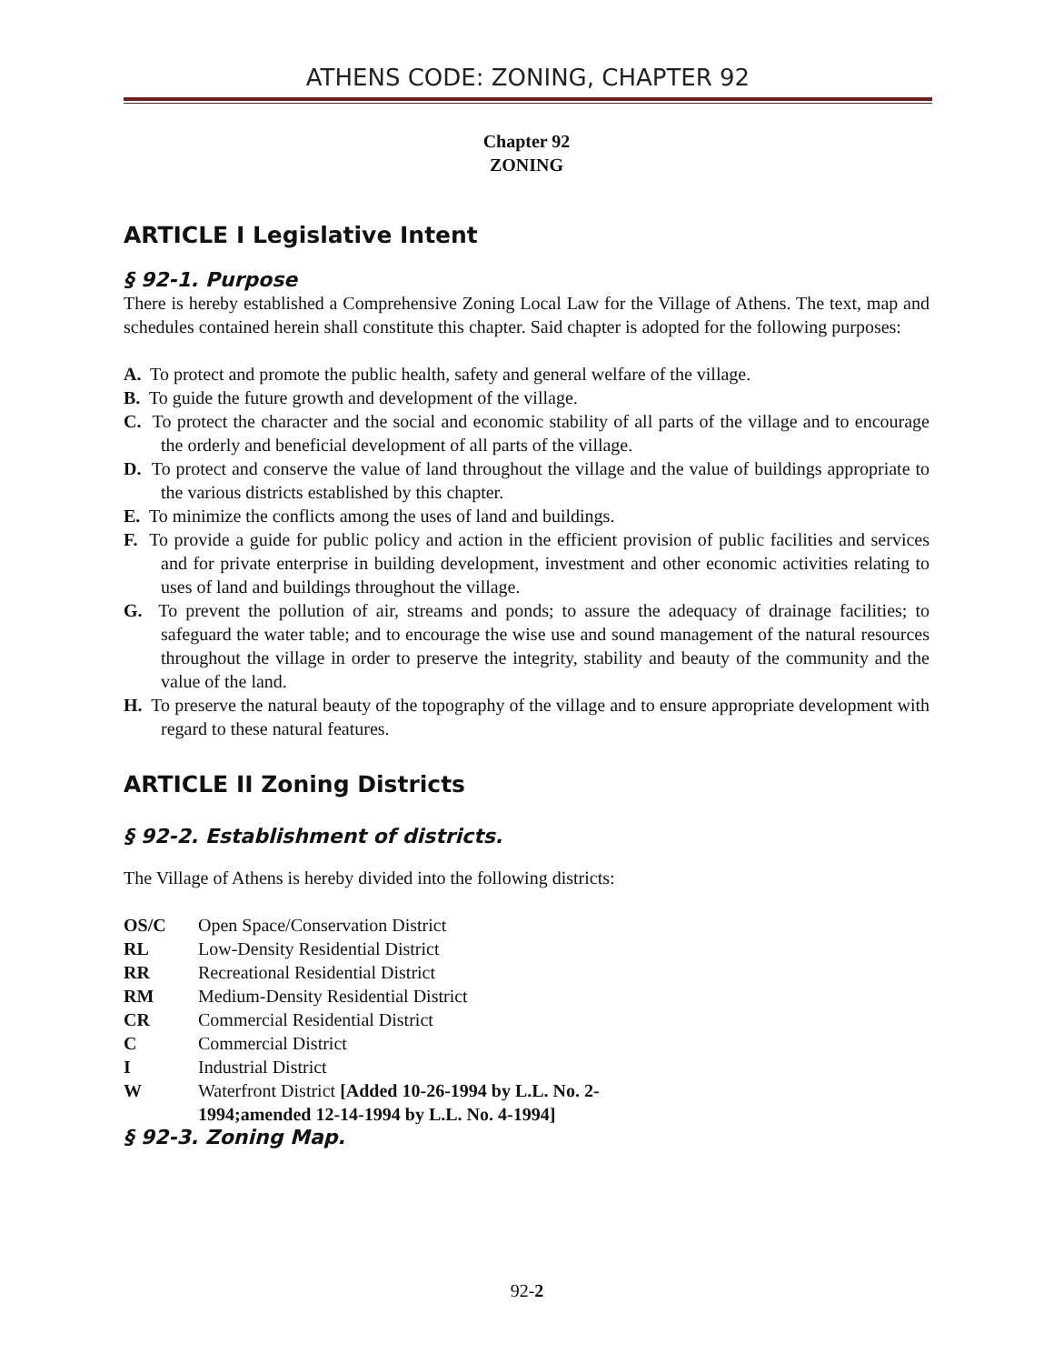ATHENS CODE: ZONING, CHAPTER 92
Chapter 92
ZONING
ARTICLE I Legislative Intent
§ 92-1. Purpose
There is hereby established a Comprehensive Zoning Local Law for the Village of Athens. The text, map and schedules contained herein shall constitute this chapter. Said chapter is adopted for the following purposes:
A. To protect and promote the public health, safety and general welfare of the village.
B. To guide the future growth and development of the village.
C. To protect the character and the social and economic stability of all parts of the village and to encourage the orderly and beneficial development of all parts of the village.
D. To protect and conserve the value of land throughout the village and the value of buildings appropriate to the various districts established by this chapter.
E. To minimize the conflicts among the uses of land and buildings.
F. To provide a guide for public policy and action in the efficient provision of public facilities and services and for private enterprise in building development, investment and other economic activities relating to uses of land and buildings throughout the village.
G. To prevent the pollution of air, streams and ponds; to assure the adequacy of drainage facilities; to safeguard the water table; and to encourage the wise use and sound management of the natural resources throughout the village in order to preserve the integrity, stability and beauty of the community and the value of the land.
H. To preserve the natural beauty of the topography of the village and to ensure appropriate development with regard to these natural features.
ARTICLE II Zoning Districts
§ 92-2. Establishment of districts.
The Village of Athens is hereby divided into the following districts:
OS/C Open Space/Conservation District
RL Low-Density Residential District
RR Recreational Residential District
RM Medium-Density Residential District
CR Commercial Residential District
C Commercial District
I Industrial District
W Waterfront District [Added 10-26-1994 by L.L. No. 2-
1994;amended 12-14-1994 by L.L. No. 4-1994]
§ 92-3. Zoning Map.
92-2